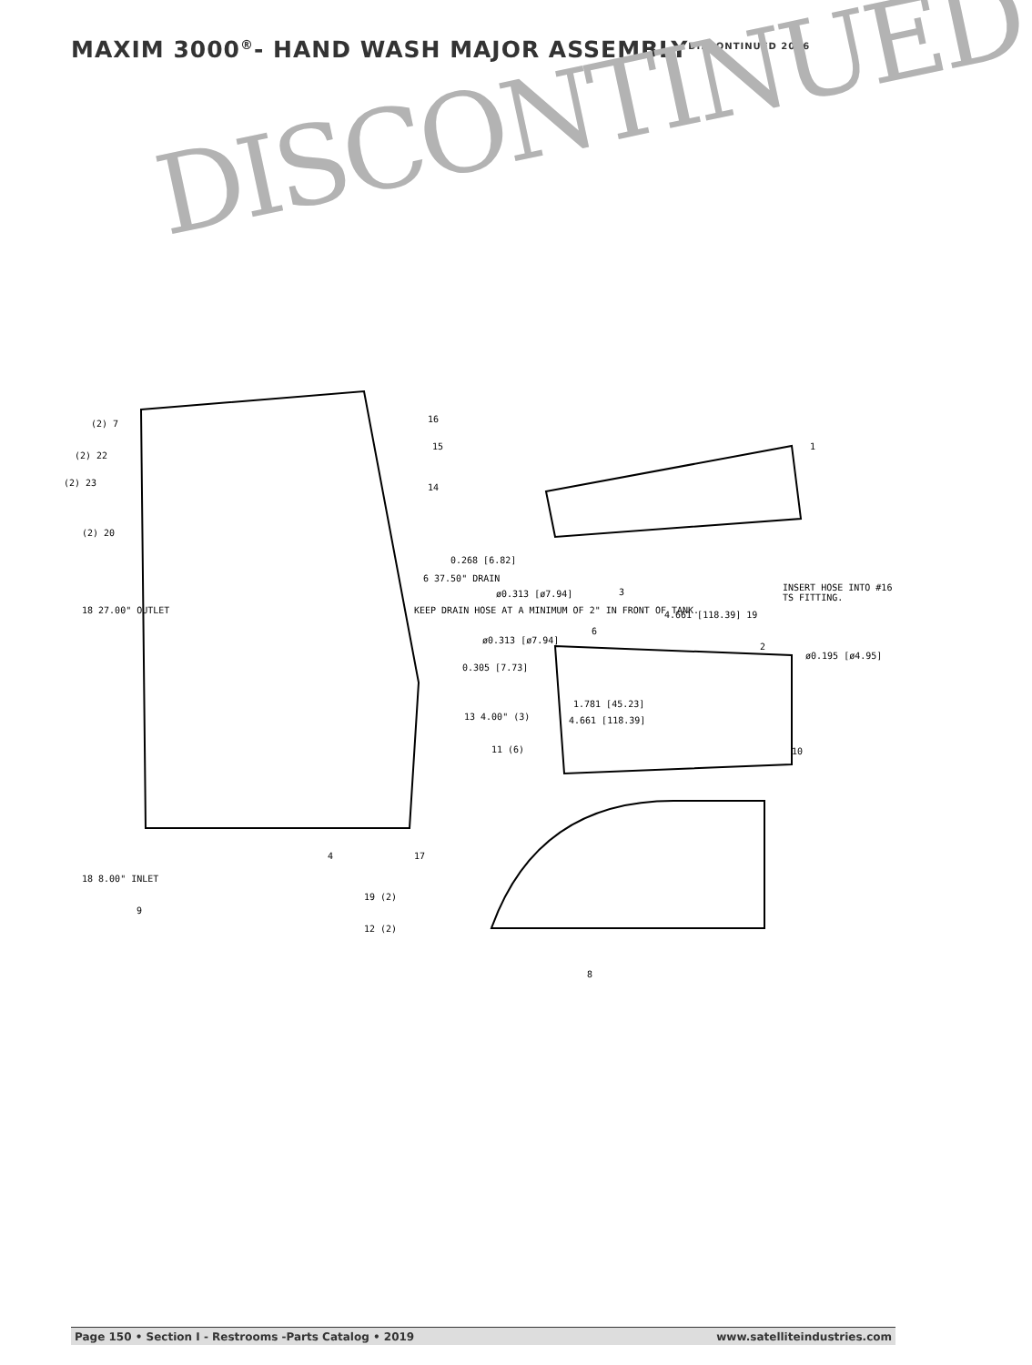MAXIM 3000<sup>®</sup>- HAND WASH MAJOR ASSEMBLYDISCONTINUED 2016
DISCONTINUED
(2) 7
(2) 22
(2) 23
(2) 20
18 27.00" OUTLET
16
15
14
1
0.268 [6.82]
6 37.50" DRAIN
ø0.313 [ø7.94]
KEEP DRAIN HOSE AT A MINIMUM OF 2" IN FRONT OF TANK.
3
INSERT HOSE INTO #16 TS FITTING.
4.661 [118.39] 19
6
ø0.313 [ø7.94]
2
ø0.195 [ø4.95]
0.305 [7.73]
1.781 [45.23]
13 4.00" (3) 4.661 [118.39]
11 (6) 10
4 17
18 8.00" INLET
9
19 (2)
12 (2)
8
Page 150 • Section I - Restrooms -Parts Catalog • 2019 www.satelliteindustries.com